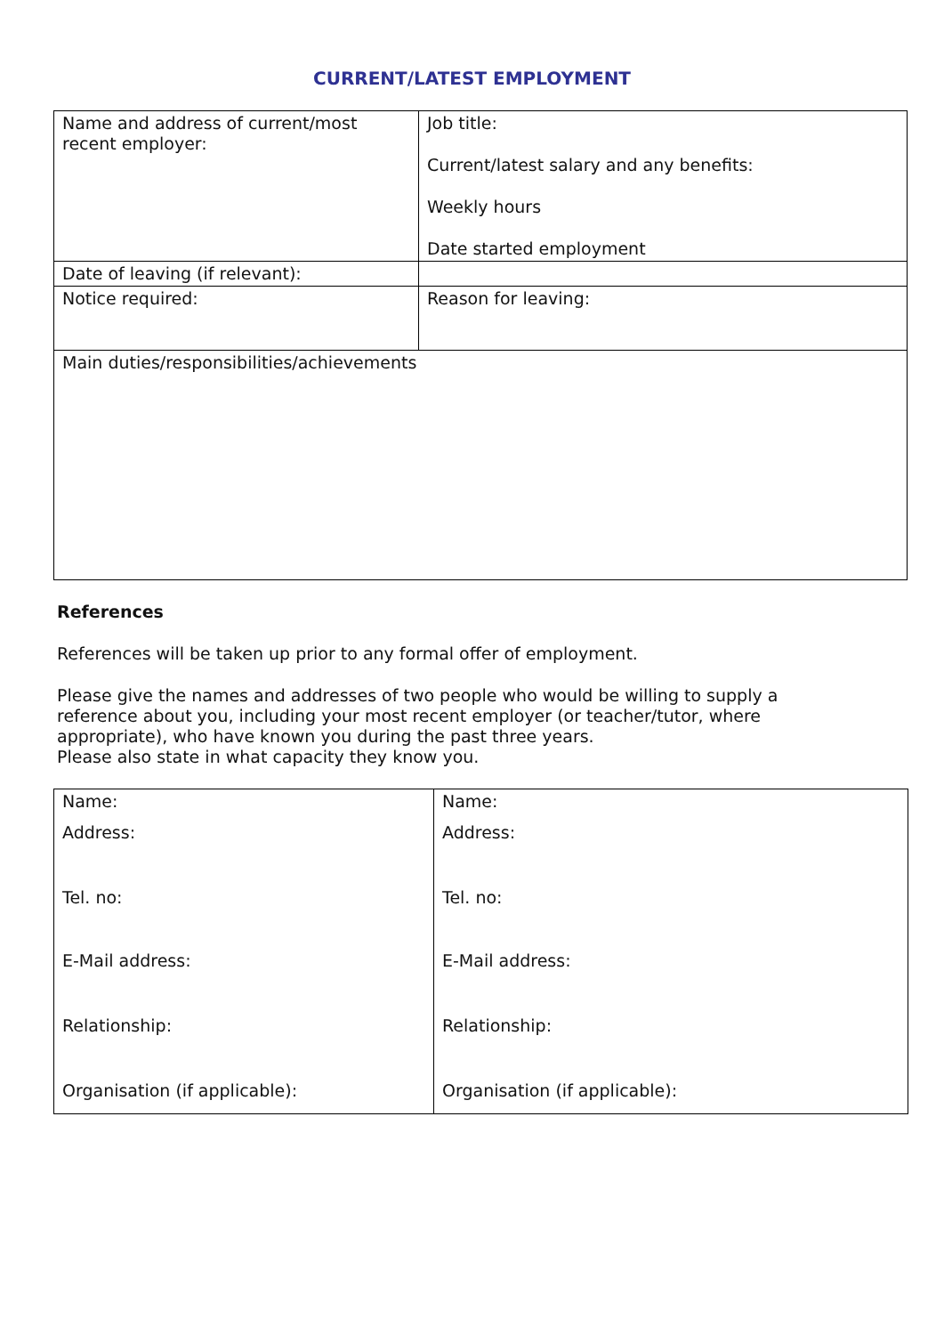CURRENT/LATEST EMPLOYMENT
| Name and address of current/most recent employer: | Job title: Current/latest salary and any benefits: Weekly hours Date started employment |
| Date of leaving (if relevant): | |
| Notice required: | Reason for leaving: |
| Main duties/responsibilities/achievements | |
References
References will be taken up prior to any formal offer of employment.
Please give the names and addresses of two people who would be willing to supply a
reference about you, including your most recent employer (or teacher/tutor, where
appropriate), who have known you during the past three years.
Please also state in what capacity they know you.
| Name: Address: Tel. no: E-Mail address: Relationship: Organisation (if applicable): | Name: Address: Tel. no: E-Mail address: Relationship: Organisation (if applicable): |